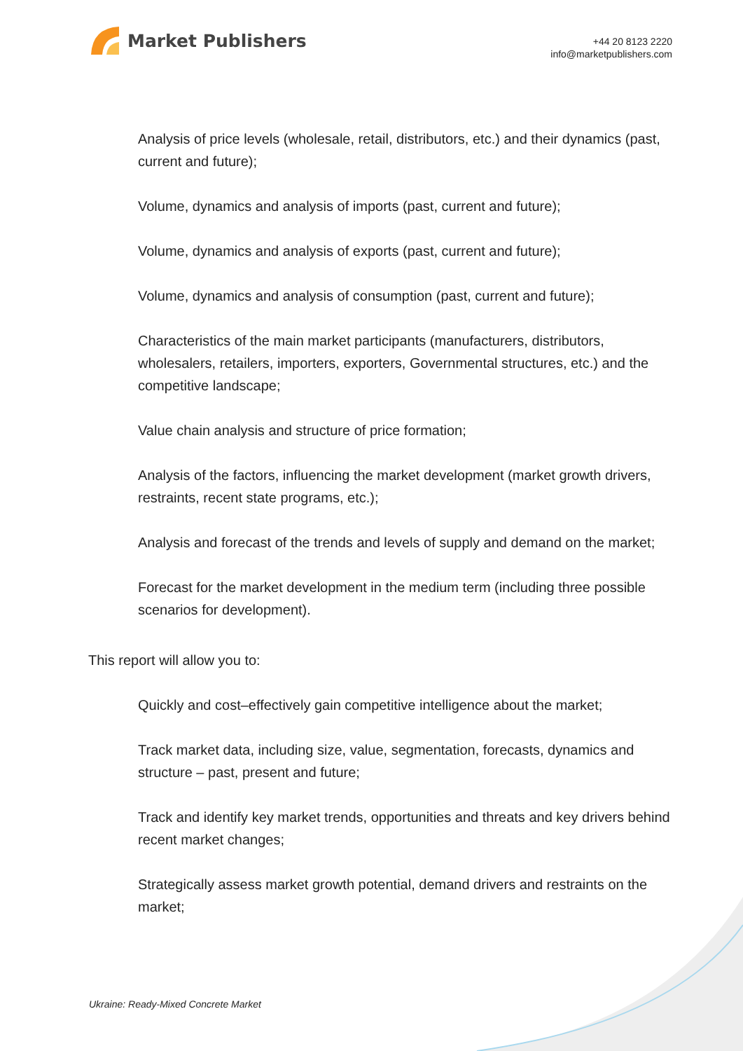Market Publishers
+44 20 8123 2220
info@marketpublishers.com
Analysis of price levels (wholesale, retail, distributors, etc.) and their dynamics (past, current and future);
Volume, dynamics and analysis of imports (past, current and future);
Volume, dynamics and analysis of exports (past, current and future);
Volume, dynamics and analysis of consumption (past, current and future);
Characteristics of the main market participants (manufacturers, distributors, wholesalers, retailers, importers, exporters, Governmental structures, etc.) and the competitive landscape;
Value chain analysis and structure of price formation;
Analysis of the factors, influencing the market development (market growth drivers, restraints, recent state programs, etc.);
Analysis and forecast of the trends and levels of supply and demand on the market;
Forecast for the market development in the medium term (including three possible scenarios for development).
This report will allow you to:
Quickly and cost–effectively gain competitive intelligence about the market;
Track market data, including size, value, segmentation, forecasts, dynamics and structure – past, present and future;
Track and identify key market trends, opportunities and threats and key drivers behind recent market changes;
Strategically assess market growth potential, demand drivers and restraints on the market;
Ukraine: Ready-Mixed Concrete Market